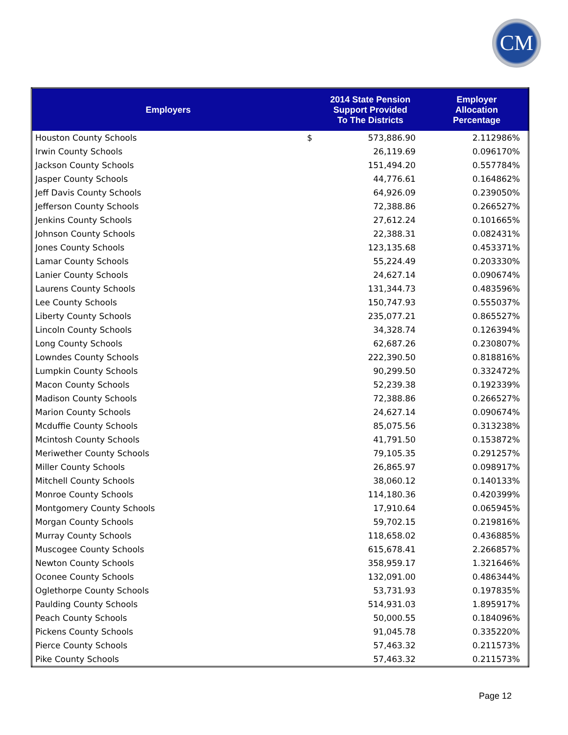CM
| Employers | | 2014 State Pension Support Provided To The Districts | Employer Allocation Percentage |
| --- | --- | --- | --- |
| Houston County Schools | $ | 573,886.90 | 2.112986% |
| Irwin County Schools | | 26,119.69 | 0.096170% |
| Jackson County Schools | | 151,494.20 | 0.557784% |
| Jasper County Schools | | 44,776.61 | 0.164862% |
| Jeff Davis County Schools | | 64,926.09 | 0.239050% |
| Jefferson County Schools | | 72,388.86 | 0.266527% |
| Jenkins County Schools | | 27,612.24 | 0.101665% |
| Johnson County Schools | | 22,388.31 | 0.082431% |
| Jones County Schools | | 123,135.68 | 0.453371% |
| Lamar County Schools | | 55,224.49 | 0.203330% |
| Lanier County Schools | | 24,627.14 | 0.090674% |
| Laurens County Schools | | 131,344.73 | 0.483596% |
| Lee County Schools | | 150,747.93 | 0.555037% |
| Liberty County Schools | | 235,077.21 | 0.865527% |
| Lincoln County Schools | | 34,328.74 | 0.126394% |
| Long County Schools | | 62,687.26 | 0.230807% |
| Lowndes County Schools | | 222,390.50 | 0.818816% |
| Lumpkin County Schools | | 90,299.50 | 0.332472% |
| Macon County Schools | | 52,239.38 | 0.192339% |
| Madison County Schools | | 72,388.86 | 0.266527% |
| Marion County Schools | | 24,627.14 | 0.090674% |
| Mcduffie County Schools | | 85,075.56 | 0.313238% |
| Mcintosh County Schools | | 41,791.50 | 0.153872% |
| Meriwether County Schools | | 79,105.35 | 0.291257% |
| Miller County Schools | | 26,865.97 | 0.098917% |
| Mitchell County Schools | | 38,060.12 | 0.140133% |
| Monroe County Schools | | 114,180.36 | 0.420399% |
| Montgomery County Schools | | 17,910.64 | 0.065945% |
| Morgan County Schools | | 59,702.15 | 0.219816% |
| Murray County Schools | | 118,658.02 | 0.436885% |
| Muscogee County Schools | | 615,678.41 | 2.266857% |
| Newton County Schools | | 358,959.17 | 1.321646% |
| Oconee County Schools | | 132,091.00 | 0.486344% |
| Oglethorpe County Schools | | 53,731.93 | 0.197835% |
| Paulding County Schools | | 514,931.03 | 1.895917% |
| Peach County Schools | | 50,000.55 | 0.184096% |
| Pickens County Schools | | 91,045.78 | 0.335220% |
| Pierce County Schools | | 57,463.32 | 0.211573% |
| Pike County Schools | | 57,463.32 | 0.211573% |
Page 12